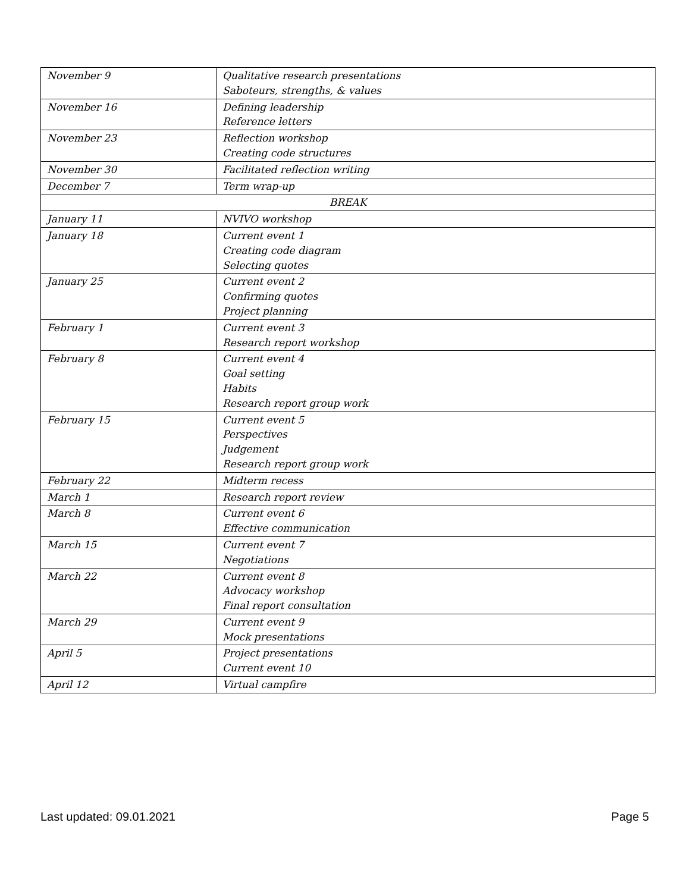| November 9 | Qualitative research presentations Saboteurs, strengths, & values |
| November 16 | Defining leadership Reference letters |
| November 23 | Reflection workshop Creating code structures |
| November 30 | Facilitated reflection writing |
| December 7 | Term wrap-up |
| BREAK | |
| January 11 | NVIVO workshop |
| January 18 | Current event 1 Creating code diagram Selecting quotes |
| January 25 | Current event 2 Confirming quotes Project planning |
| February 1 | Current event 3 Research report workshop |
| February 8 | Current event 4 Goal setting Habits Research report group work |
| February 15 | Current event 5 Perspectives Judgement Research report group work |
| February 22 | Midterm recess |
| March 1 | Research report review |
| March 8 | Current event 6 Effective communication |
| March 15 | Current event 7 Negotiations |
| March 22 | Current event 8 Advocacy workshop Final report consultation |
| March 29 | Current event 9 Mock presentations |
| April 5 | Project presentations Current event 10 |
| April 12 | Virtual campfire |
Last updated: 09.01.2021 Page 5